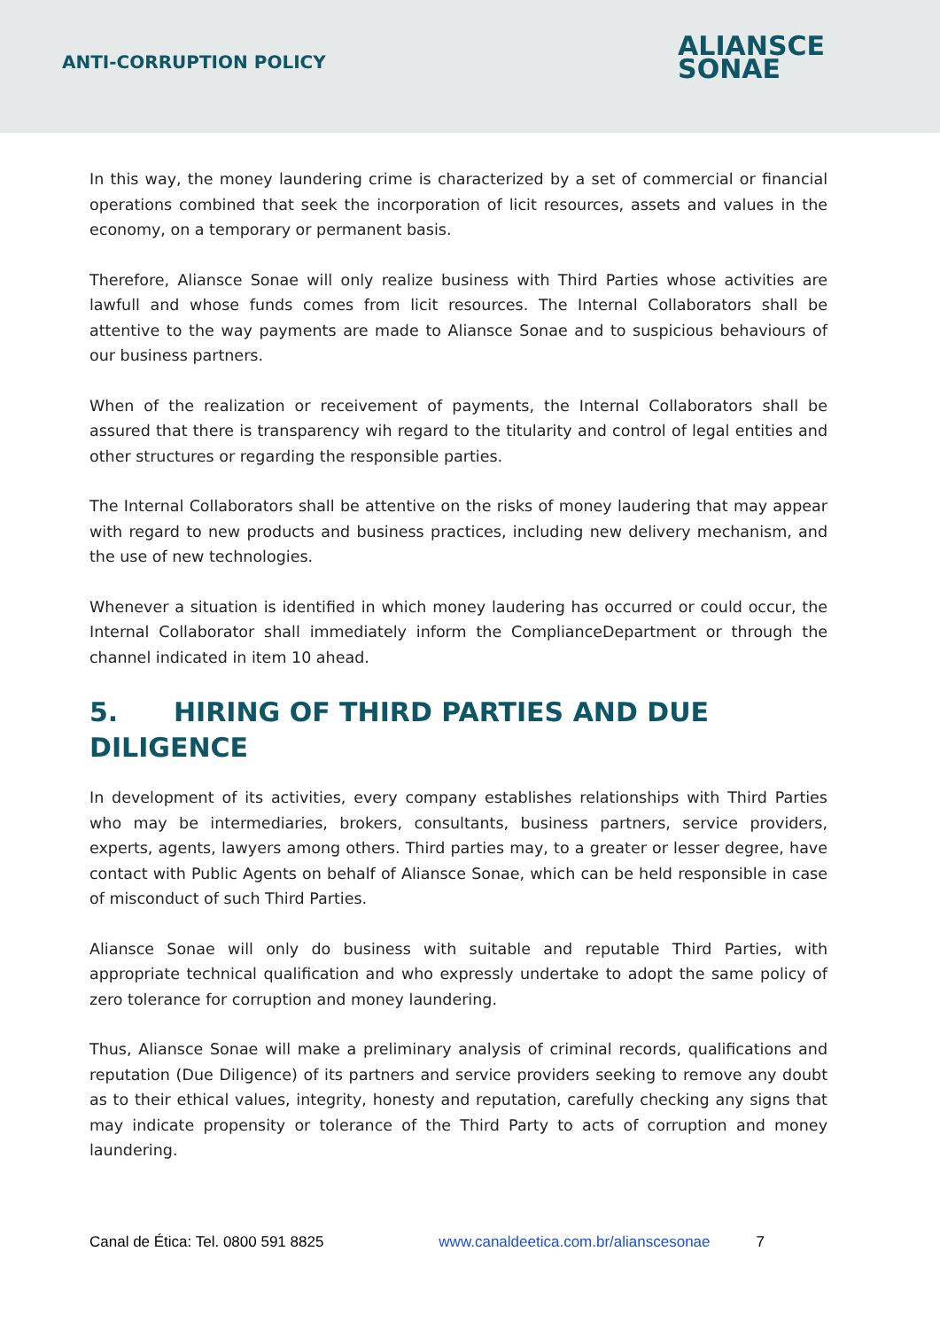ANTI-CORRUPTION POLICY
ALIANSCE
SONAE
In this way, the money laundering crime is characterized by a set of commercial or financial operations combined that seek the incorporation of licit resources, assets and values in the economy, on a temporary or permanent basis.
Therefore, Aliansce Sonae will only realize business with Third Parties whose activities are lawfull and whose funds comes from licit resources. The Internal Collaborators shall be attentive to the way payments are made to Aliansce Sonae and to suspicious behaviours of our business partners.
When of the realization or receivement of payments, the Internal Collaborators shall be assured that there is transparency wih regard to the titularity and control of legal entities and other structures or regarding the responsible parties.
The Internal Collaborators shall be attentive on the risks of money laudering that may appear with regard to new products and business practices, including new delivery mechanism, and the use of new technologies.
Whenever a situation is identified in which money laudering has occurred or could occur, the Internal Collaborator shall immediately inform the ComplianceDepartment or through the channel indicated in item 10 ahead.
5. HIRING OF THIRD PARTIES AND DUE
DILIGENCE
In development of its activities, every company establishes relationships with Third Parties who may be intermediaries, brokers, consultants, business partners, service providers, experts, agents, lawyers among others. Third parties may, to a greater or lesser degree, have contact with Public Agents on behalf of Aliansce Sonae, which can be held responsible in case of misconduct of such Third Parties.
Aliansce Sonae will only do business with suitable and reputable Third Parties, with appropriate technical qualification and who expressly undertake to adopt the same policy of zero tolerance for corruption and money laundering.
Thus, Aliansce Sonae will make a preliminary analysis of criminal records, qualifications and reputation (Due Diligence) of its partners and service providers seeking to remove any doubt as to their ethical values, integrity, honesty and reputation, carefully checking any signs that may indicate propensity or tolerance of the Third Party to acts of corruption and money laundering.
Canal de Ética: Tel. 0800 591 8825 www.canaldeetica.com.br/alianscesonae 7